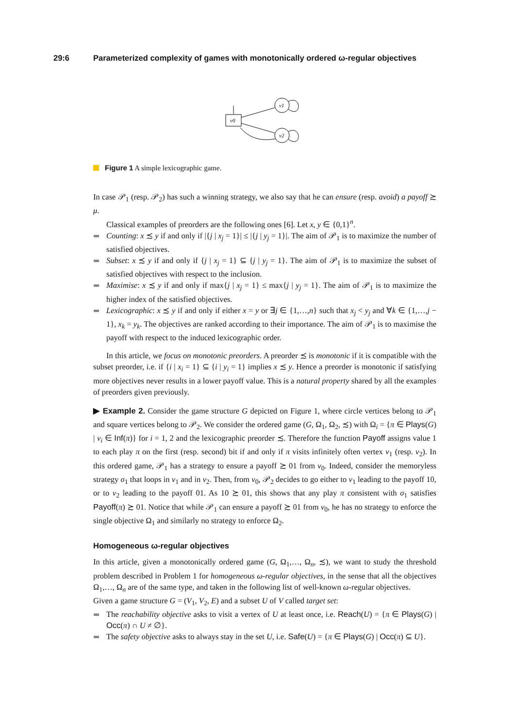29:6 Parameterized complexity of games with monotonically ordered ω-regular objectives
v0
v1
v2
Figure 1 A simple lexicographic game.
In case 𝒫<sub>1</sub> (resp. 𝒫<sub>2</sub>) has such a winning strategy, we also say that he can ensure (resp. avoid) a payoff ≿ μ.
Classical examples of preorders are the following ones [6]. Let x, y ∈ {0,1}<sup>n</sup>.
Counting: x ≾ y if and only if |{j | x<sub>j</sub> = 1}| ≤ |{j | y<sub>j</sub> = 1}|. The aim of 𝒫<sub>1</sub> is to maximize the number of satisfied objectives.
Subset: x ≾ y if and only if {j | x<sub>j</sub> = 1} ⊆ {j | y<sub>j</sub> = 1}. The aim of 𝒫<sub>1</sub> is to maximize the subset of satisfied objectives with respect to the inclusion.
Maximise: x ≾ y if and only if max{j | x<sub>j</sub> = 1} ≤ max{j | y<sub>j</sub> = 1}. The aim of 𝒫<sub>1</sub> is to maximize the higher index of the satisfied objectives.
Lexicographic: x ≾ y if and only if either x = y or ∃j ∈ {1,…,n} such that x<sub>j</sub> < y<sub>j</sub> and ∀k ∈ {1,…,j − 1}, x<sub>k</sub> = y<sub>k</sub>. The objectives are ranked according to their importance. The aim of 𝒫<sub>1</sub> is to maximise the payoff with respect to the induced lexicographic order.
In this article, we focus on monotonic preorders. A preorder ≾ is monotonic if it is compatible with the subset preorder, i.e. if {i | x<sub>i</sub> = 1} ⊆ {i | y<sub>i</sub> = 1} implies x ≾ y. Hence a preorder is monotonic if satisfying more objectives never results in a lower payoff value. This is a natural property shared by all the examples of preorders given previously.
▶ Example 2. Consider the game structure G depicted on Figure 1, where circle vertices belong to 𝒫<sub>1</sub> and square vertices belong to 𝒫<sub>2</sub>. We consider the ordered game (G, Ω<sub>1</sub>, Ω<sub>2</sub>, ≾) with Ω<sub>i</sub> = {π ∈ Plays(G) | v<sub>i</sub> ∈ Inf(π)} for i = 1, 2 and the lexicographic preorder ≾. Therefore the function Payoff assigns value 1 to each play π on the first (resp. second) bit if and only if π visits infinitely often vertex v<sub>1</sub> (resp. v<sub>2</sub>). In this ordered game, 𝒫<sub>1</sub> has a strategy to ensure a payoff ≿ 01 from v<sub>0</sub>. Indeed, consider the memoryless strategy σ<sub>1</sub> that loops in v<sub>1</sub> and in v<sub>2</sub>. Then, from v<sub>0</sub>, 𝒫<sub>2</sub> decides to go either to v<sub>1</sub> leading to the payoff 10, or to v<sub>2</sub> leading to the payoff 01. As 10 ≿ 01, this shows that any play π consistent with σ<sub>1</sub> satisfies Payoff(π) ≿ 01. Notice that while 𝒫<sub>1</sub> can ensure a payoff ≿ 01 from v<sub>0</sub>, he has no strategy to enforce the single objective Ω<sub>1</sub> and similarly no strategy to enforce Ω<sub>2</sub>.
Homogeneous ω-regular objectives
In this article, given a monotonically ordered game (G, Ω<sub>1</sub>,…, Ω<sub>n</sub>, ≾), we want to study the threshold problem described in Problem 1 for homogeneous ω-regular objectives, in the sense that all the objectives Ω<sub>1</sub>,…, Ω<sub>n</sub> are of the same type, and taken in the following list of well-known ω-regular objectives.
Given a game structure G = (V<sub>1</sub>, V<sub>2</sub>, E) and a subset U of V called target set:
The reachability objective asks to visit a vertex of U at least once, i.e. Reach(U) = {π ∈ Plays(G) | Occ(π) ∩ U ≠ ∅}.
The safety objective asks to always stay in the set U, i.e. Safe(U) = {π ∈ Plays(G) | Occ(π) ⊆ U}.